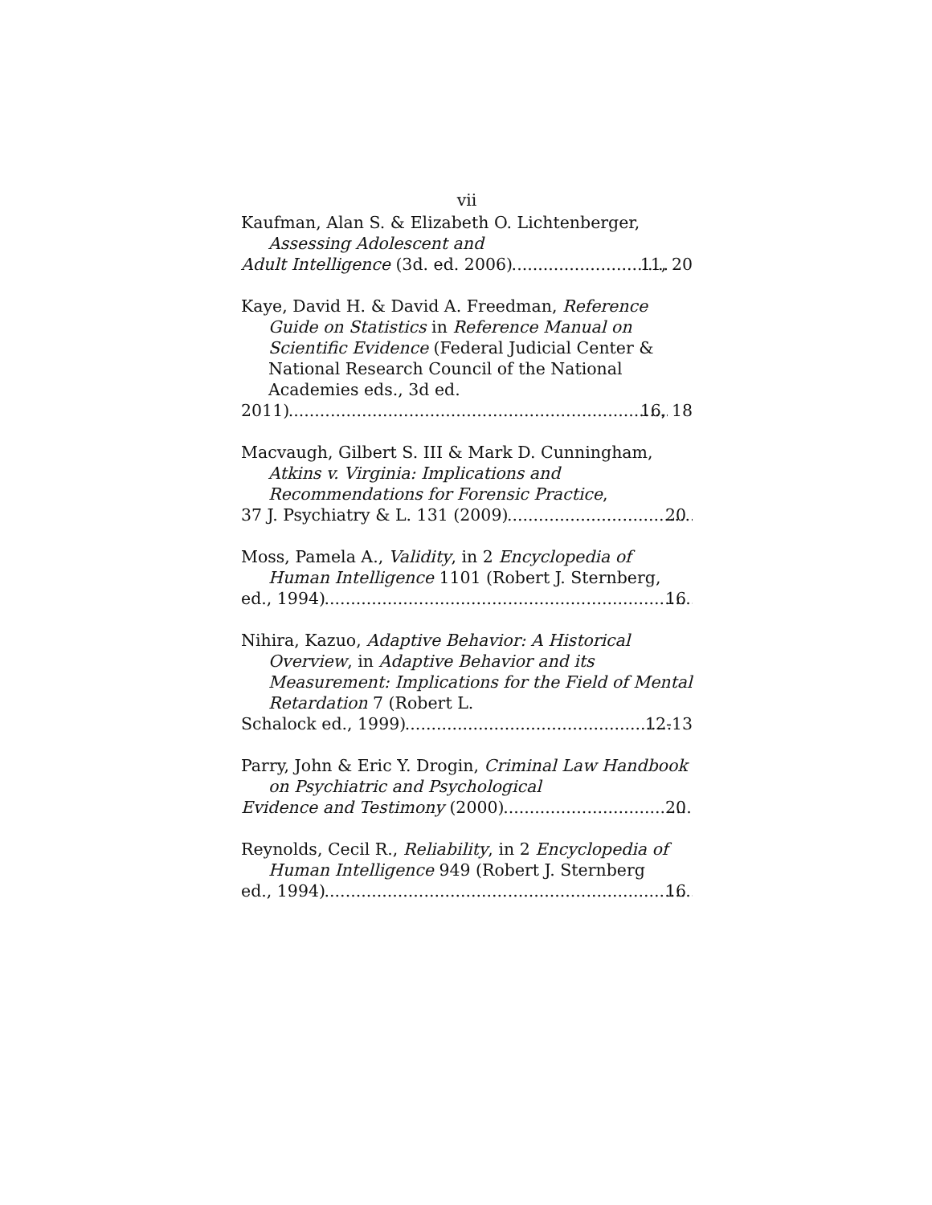vii
Kaufman, Alan S. & Elizabeth O. Lichtenberger, Assessing Adolescent and
Adult Intelligence (3d. ed. 2006) 11, 20
Kaye, David H. & David A. Freedman, Reference Guide on Statistics in Reference Manual on Scientific Evidence (Federal Judicial Center & National Research Council of the National Academies eds., 3d ed.
2011) 16, 18
Macvaugh, Gilbert S. III & Mark D. Cunningham, Atkins v. Virginia: Implications and Recommendations for Forensic Practice,
37 J. Psychiatry & L. 131 (2009) 20
Moss, Pamela A., Validity, in 2 Encyclopedia of Human Intelligence 1101 (Robert J. Sternberg,
ed., 1994) 16
Nihira, Kazuo, Adaptive Behavior: A Historical Overview, in Adaptive Behavior and its Measurement: Implications for the Field of Mental Retardation 7 (Robert L.
Schalock ed., 1999) 12-13
Parry, John & Eric Y. Drogin, Criminal Law Handbook on Psychiatric and Psychological
Evidence and Testimony (2000) 20
Reynolds, Cecil R., Reliability, in 2 Encyclopedia of Human Intelligence 949 (Robert J. Sternberg
ed., 1994) 16